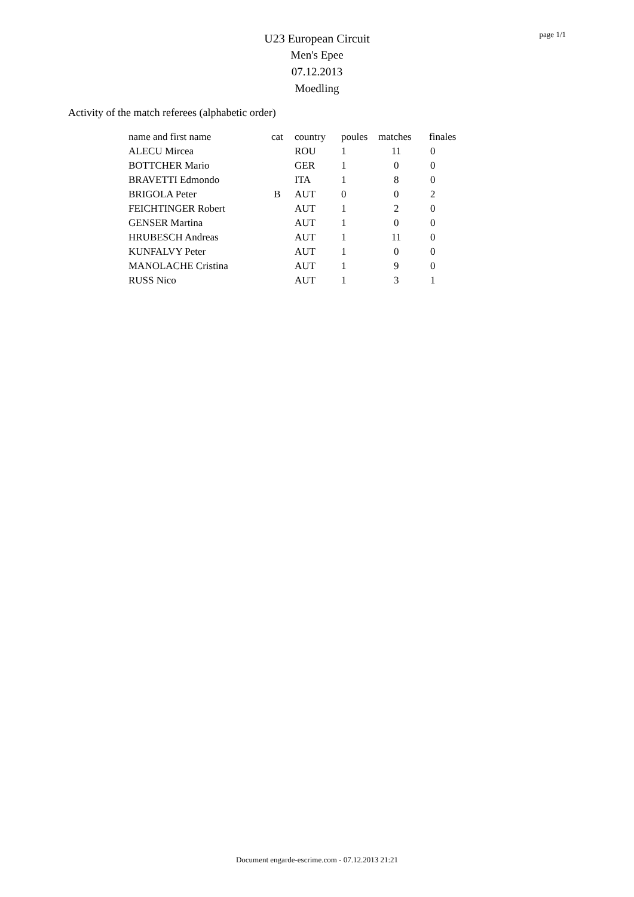page 1/1
U23 European Circuit
Men's Epee
07.12.2013
Moedling
Activity of the match referees (alphabetic order)
| name and first name | cat | country | poules | matches | finales |
| --- | --- | --- | --- | --- | --- |
| ALECU Mircea | | ROU | 1 | 11 | 0 |
| BOTTCHER Mario | | GER | 1 | 0 | 0 |
| BRAVETTI Edmondo | | ITA | 1 | 8 | 0 |
| BRIGOLA Peter | B | AUT | 0 | 0 | 2 |
| FEICHTINGER Robert | | AUT | 1 | 2 | 0 |
| GENSER Martina | | AUT | 1 | 0 | 0 |
| HRUBESCH Andreas | | AUT | 1 | 11 | 0 |
| KUNFALVY Peter | | AUT | 1 | 0 | 0 |
| MANOLACHE Cristina | | AUT | 1 | 9 | 0 |
| RUSS Nico | | AUT | 1 | 3 | 1 |
Document engarde-escrime.com - 07.12.2013 21:21